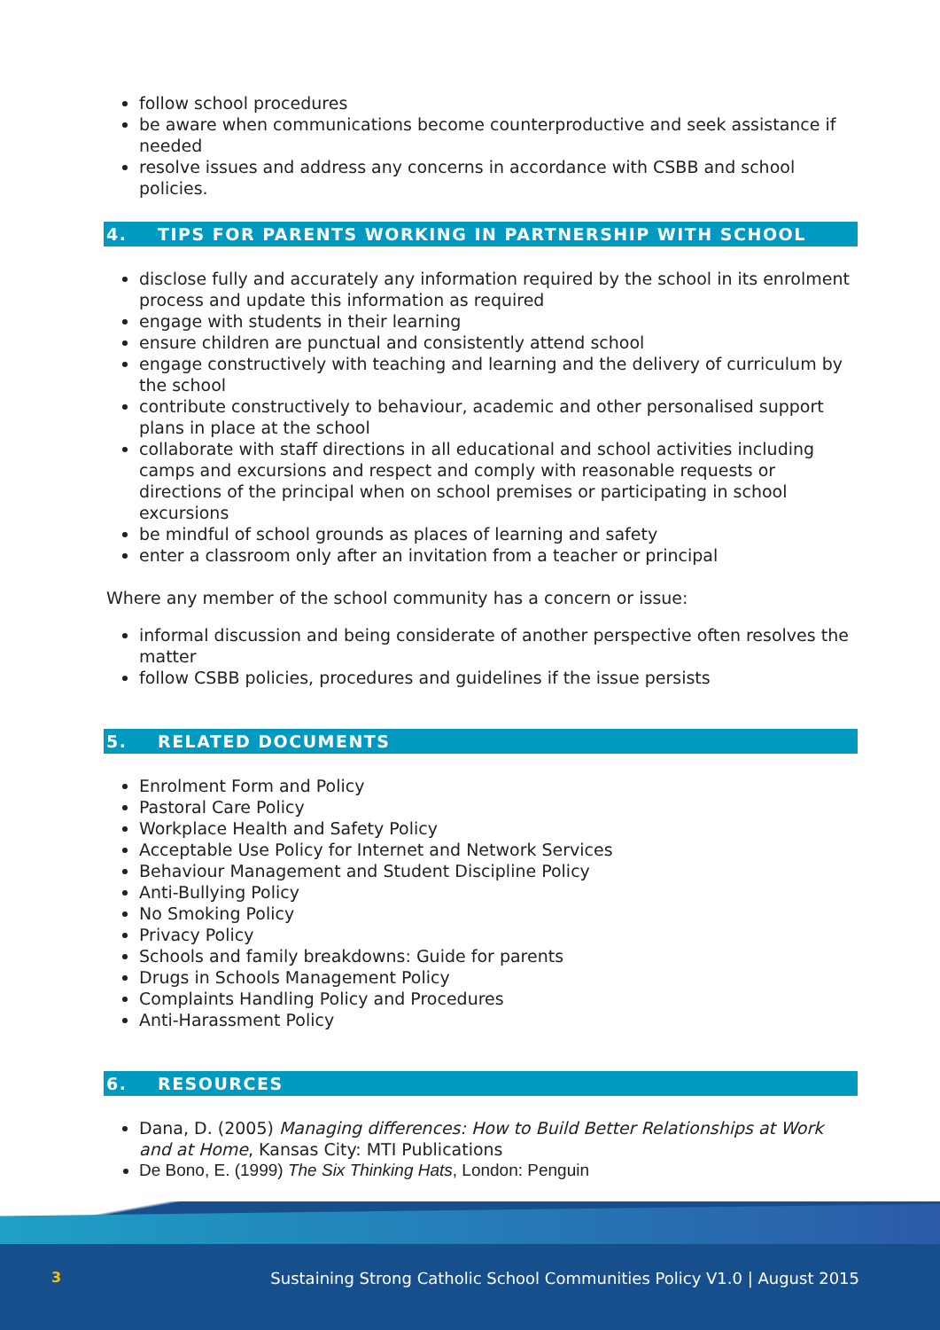follow school procedures
be aware when communications become counterproductive and seek assistance if needed
resolve issues and address any concerns in accordance with CSBB and school policies.
4. TIPS FOR PARENTS WORKING IN PARTNERSHIP WITH SCHOOL
disclose fully and accurately any information required by the school in its enrolment process and update this information as required
engage with students in their learning
ensure children are punctual and consistently attend school
engage constructively with teaching and learning and the delivery of curriculum by the school
contribute constructively to behaviour, academic and other personalised support plans in place at the school
collaborate with staff directions in all educational and school activities including camps and excursions and respect and comply with reasonable requests or directions of the principal when on school premises or participating in school excursions
be mindful of school grounds as places of learning and safety
enter a classroom only after an invitation from a teacher or principal
Where any member of the school community has a concern or issue:
informal discussion and being considerate of another perspective often resolves the matter
follow CSBB policies, procedures and guidelines if the issue persists
5. RELATED DOCUMENTS
Enrolment Form and Policy
Pastoral Care Policy
Workplace Health and Safety Policy
Acceptable Use Policy for Internet and Network Services
Behaviour Management and Student Discipline Policy
Anti-Bullying Policy
No Smoking Policy
Privacy Policy
Schools and family breakdowns: Guide for parents
Drugs in Schools Management Policy
Complaints Handling Policy and Procedures
Anti-Harassment Policy
6. RESOURCES
Dana, D. (2005) Managing differences: How to Build Better Relationships at Work and at Home, Kansas City: MTI Publications
De Bono, E. (1999) The Six Thinking Hats, London: Penguin
3 Sustaining Strong Catholic School Communities Policy V1.0 | August 2015